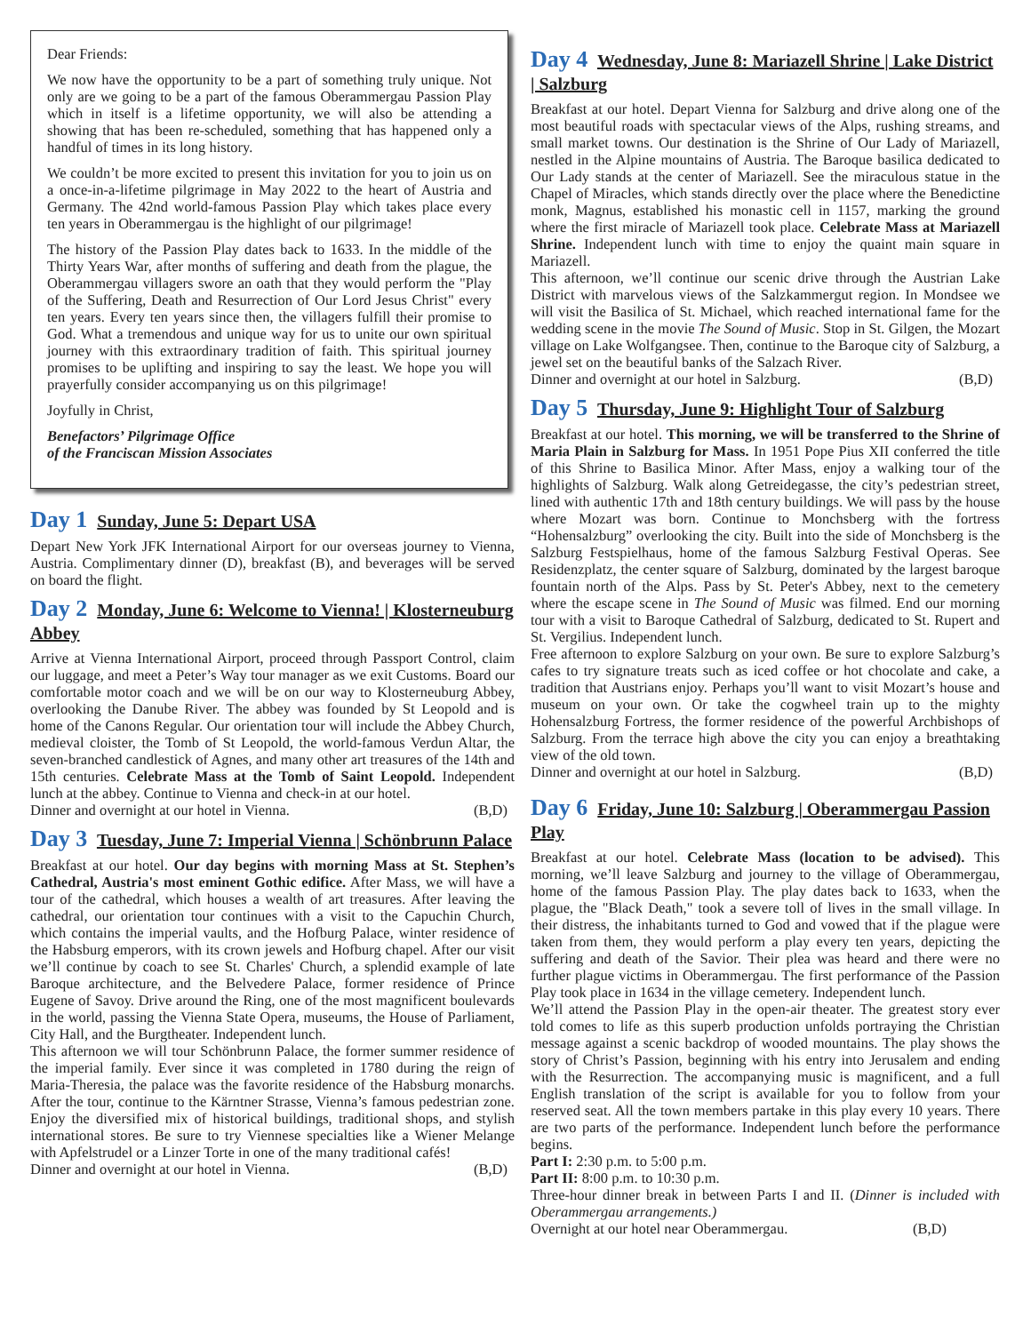Dear Friends:
We now have the opportunity to be a part of something truly unique. Not only are we going to be a part of the famous Oberammergau Passion Play which in itself is a lifetime opportunity, we will also be attending a showing that has been re-scheduled, something that has happened only a handful of times in its long history.
We couldn’t be more excited to present this invitation for you to join us on a once-in-a-lifetime pilgrimage in May 2022 to the heart of Austria and Germany. The 42nd world-famous Passion Play which takes place every ten years in Oberammergau is the highlight of our pilgrimage!
The history of the Passion Play dates back to 1633. In the middle of the Thirty Years War, after months of suffering and death from the plague, the Oberammergau villagers swore an oath that they would perform the "Play of the Suffering, Death and Resurrection of Our Lord Jesus Christ" every ten years. Every ten years since then, the villagers fulfill their promise to God. What a tremendous and unique way for us to unite our own spiritual journey with this extraordinary tradition of faith. This spiritual journey promises to be uplifting and inspiring to say the least. We hope you will prayerfully consider accompanying us on this pilgrimage!
Joyfully in Christ,
Benefactors’ Pilgrimage Office
of the Franciscan Mission Associates
Day 1 Sunday, June 5: Depart USA
Depart New York JFK International Airport for our overseas journey to Vienna, Austria. Complimentary dinner (D), breakfast (B), and beverages will be served on board the flight.
Day 2 Monday, June 6: Welcome to Vienna! | Klosterneuburg Abbey
Arrive at Vienna International Airport, proceed through Passport Control, claim our luggage, and meet a Peter’s Way tour manager as we exit Customs. Board our comfortable motor coach and we will be on our way to Klosterneuburg Abbey, overlooking the Danube River. The abbey was founded by St Leopold and is home of the Canons Regular. Our orientation tour will include the Abbey Church, medieval cloister, the Tomb of St Leopold, the world-famous Verdun Altar, the seven-branched candlestick of Agnes, and many other art treasures of the 14th and 15th centuries. Celebrate Mass at the Tomb of Saint Leopold. Independent lunch at the abbey. Continue to Vienna and check-in at our hotel.
Dinner and overnight at our hotel in Vienna. (B,D)
Day 3 Tuesday, June 7: Imperial Vienna | Schönbrunn Palace
Breakfast at our hotel. Our day begins with morning Mass at St. Stephen’s Cathedral, Austria's most eminent Gothic edifice. After Mass, we will have a tour of the cathedral, which houses a wealth of art treasures. After leaving the cathedral, our orientation tour continues with a visit to the Capuchin Church, which contains the imperial vaults, and the Hofburg Palace, winter residence of the Habsburg emperors, with its crown jewels and Hofburg chapel. After our visit we’ll continue by coach to see St. Charles' Church, a splendid example of late Baroque architecture, and the Belvedere Palace, former residence of Prince Eugene of Savoy. Drive around the Ring, one of the most magnificent boulevards in the world, passing the Vienna State Opera, museums, the House of Parliament, City Hall, and the Burgtheater. Independent lunch.
This afternoon we will tour Schönbrunn Palace, the former summer residence of the imperial family. Ever since it was completed in 1780 during the reign of Maria-Theresia, the palace was the favorite residence of the Habsburg monarchs. After the tour, continue to the Kärntner Strasse, Vienna’s famous pedestrian zone. Enjoy the diversified mix of historical buildings, traditional shops, and stylish international stores. Be sure to try Viennese specialties like a Wiener Melange with Apfelstrudel or a Linzer Torte in one of the many traditional cafés!
Dinner and overnight at our hotel in Vienna. (B,D)
Day 4 Wednesday, June 8: Mariazell Shrine | Lake District | Salzburg
Breakfast at our hotel. Depart Vienna for Salzburg and drive along one of the most beautiful roads with spectacular views of the Alps, rushing streams, and small market towns. Our destination is the Shrine of Our Lady of Mariazell, nestled in the Alpine mountains of Austria. The Baroque basilica dedicated to Our Lady stands at the center of Mariazell. See the miraculous statue in the Chapel of Miracles, which stands directly over the place where the Benedictine monk, Magnus, established his monastic cell in 1157, marking the ground where the first miracle of Mariazell took place. Celebrate Mass at Mariazell Shrine. Independent lunch with time to enjoy the quaint main square in Mariazell.
This afternoon, we’ll continue our scenic drive through the Austrian Lake District with marvelous views of the Salzkammergut region. In Mondsee we will visit the Basilica of St. Michael, which reached international fame for the wedding scene in the movie The Sound of Music. Stop in St. Gilgen, the Mozart village on Lake Wolfgangsee. Then, continue to the Baroque city of Salzburg, a jewel set on the beautiful banks of the Salzach River.
Dinner and overnight at our hotel in Salzburg. (B,D)
Day 5 Thursday, June 9: Highlight Tour of Salzburg
Breakfast at our hotel. This morning, we will be transferred to the Shrine of Maria Plain in Salzburg for Mass. In 1951 Pope Pius XII conferred the title of this Shrine to Basilica Minor. After Mass, enjoy a walking tour of the highlights of Salzburg. Walk along Getreidegasse, the city’s pedestrian street, lined with authentic 17th and 18th century buildings. We will pass by the house where Mozart was born. Continue to Monchsberg with the fortress “Hohensalzburg” overlooking the city. Built into the side of Monchsberg is the Salzburg Festspielhaus, home of the famous Salzburg Festival Operas. See Residenzplatz, the center square of Salzburg, dominated by the largest baroque fountain north of the Alps. Pass by St. Peter's Abbey, next to the cemetery where the escape scene in The Sound of Music was filmed. End our morning tour with a visit to Baroque Cathedral of Salzburg, dedicated to St. Rupert and St. Vergilius. Independent lunch.
Free afternoon to explore Salzburg on your own. Be sure to explore Salzburg’s cafes to try signature treats such as iced coffee or hot chocolate and cake, a tradition that Austrians enjoy. Perhaps you’ll want to visit Mozart’s house and museum on your own. Or take the cogwheel train up to the mighty Hohensalzburg Fortress, the former residence of the powerful Archbishops of Salzburg. From the terrace high above the city you can enjoy a breathtaking view of the old town.
Dinner and overnight at our hotel in Salzburg. (B,D)
Day 6 Friday, June 10: Salzburg | Oberammergau Passion Play
Breakfast at our hotel. Celebrate Mass (location to be advised). This morning, we’ll leave Salzburg and journey to the village of Oberammergau, home of the famous Passion Play. The play dates back to 1633, when the plague, the "Black Death," took a severe toll of lives in the small village. In their distress, the inhabitants turned to God and vowed that if the plague were taken from them, they would perform a play every ten years, depicting the suffering and death of the Savior. Their plea was heard and there were no further plague victims in Oberammergau. The first performance of the Passion Play took place in 1634 in the village cemetery. Independent lunch.
We’ll attend the Passion Play in the open-air theater. The greatest story ever told comes to life as this superb production unfolds portraying the Christian message against a scenic backdrop of wooded mountains. The play shows the story of Christ’s Passion, beginning with his entry into Jerusalem and ending with the Resurrection. The accompanying music is magnificent, and a full English translation of the script is available for you to follow from your reserved seat. All the town members partake in this play every 10 years. There are two parts of the performance. Independent lunch before the performance begins.
Part I: 2:30 p.m. to 5:00 p.m.
Part II: 8:00 p.m. to 10:30 p.m.
Three-hour dinner break in between Parts I and II. (Dinner is included with Oberammergau arrangements.)
Overnight at our hotel near Oberammergau. (B,D)